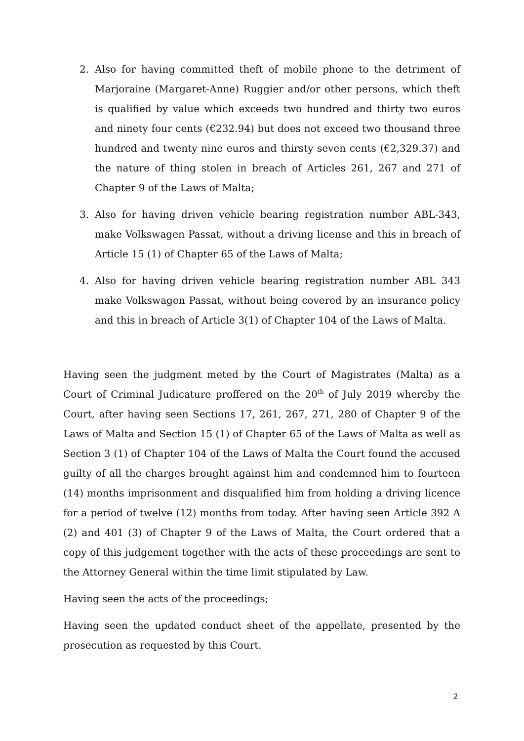2. Also for having committed theft of mobile phone to the detriment of Marjoraine (Margaret-Anne) Ruggier and/or other persons, which theft is qualified by value which exceeds two hundred and thirty two euros and ninety four cents (€232.94) but does not exceed two thousand three hundred and twenty nine euros and thirsty seven cents (€2,329.37) and the nature of thing stolen in breach of Articles 261, 267 and 271 of Chapter 9 of the Laws of Malta;
3. Also for having driven vehicle bearing registration number ABL-343, make Volkswagen Passat, without a driving license and this in breach of Article 15 (1) of Chapter 65 of the Laws of Malta;
4. Also for having driven vehicle bearing registration number ABL 343 make Volkswagen Passat, without being covered by an insurance policy and this in breach of Article 3(1) of Chapter 104 of the Laws of Malta.
Having seen the judgment meted by the Court of Magistrates (Malta) as a Court of Criminal Judicature proffered on the 20<sup>th</sup> of July 2019 whereby the Court, after having seen Sections 17, 261, 267, 271, 280 of Chapter 9 of the Laws of Malta and Section 15 (1) of Chapter 65 of the Laws of Malta as well as Section 3 (1) of Chapter 104 of the Laws of Malta the Court found the accused guilty of all the charges brought against him and condemned him to fourteen (14) months imprisonment and disqualified him from holding a driving licence for a period of twelve (12) months from today. After having seen Article 392 A (2) and 401 (3) of Chapter 9 of the Laws of Malta, the Court ordered that a copy of this judgement together with the acts of these proceedings are sent to the Attorney General within the time limit stipulated by Law.
Having seen the acts of the proceedings;
Having seen the updated conduct sheet of the appellate, presented by the prosecution as requested by this Court.
2